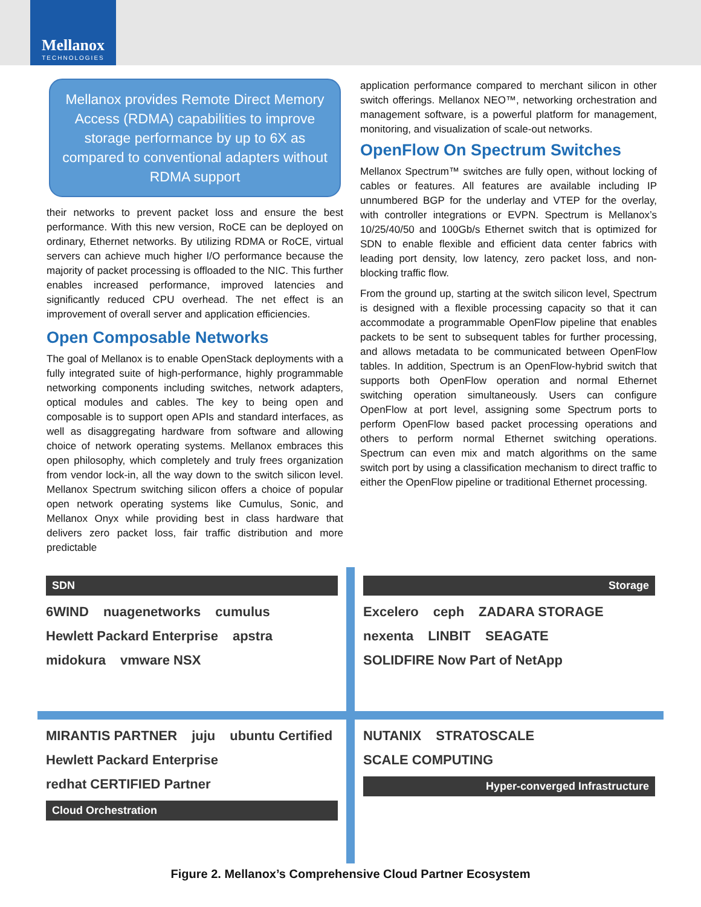Mellanox
TECHNOLOGIES
Mellanox provides Remote Direct Memory Access (RDMA) capabilities to improve storage performance by up to 6X as compared to conventional adapters without RDMA support
their networks to prevent packet loss and ensure the best performance. With this new version, RoCE can be deployed on ordinary, Ethernet networks. By utilizing RDMA or RoCE, virtual servers can achieve much higher I/O performance because the majority of packet processing is offloaded to the NIC. This further enables increased performance, improved latencies and significantly reduced CPU overhead. The net effect is an improvement of overall server and application efficiencies.
Open Composable Networks
The goal of Mellanox is to enable OpenStack deployments with a fully integrated suite of high-performance, highly programmable networking components including switches, network adapters, optical modules and cables. The key to being open and composable is to support open APIs and standard interfaces, as well as disaggregating hardware from software and allowing choice of network operating systems. Mellanox embraces this open philosophy, which completely and truly frees organization from vendor lock-in, all the way down to the switch silicon level. Mellanox Spectrum switching silicon offers a choice of popular open network operating systems like Cumulus, Sonic, and Mellanox Onyx while providing best in class hardware that delivers zero packet loss, fair traffic distribution and more predictable
application performance compared to merchant silicon in other switch offerings. Mellanox NEO™, networking orchestration and management software, is a powerful platform for management, monitoring, and visualization of scale-out networks.
OpenFlow On Spectrum Switches
Mellanox Spectrum™ switches are fully open, without locking of cables or features. All features are available including IP unnumbered BGP for the underlay and VTEP for the overlay, with controller integrations or EVPN. Spectrum is Mellanox’s 10/25/40/50 and 100Gb/s Ethernet switch that is optimized for SDN to enable flexible and efficient data center fabrics with leading port density, low latency, zero packet loss, and non-blocking traffic flow.
From the ground up, starting at the switch silicon level, Spectrum is designed with a flexible processing capacity so that it can accommodate a programmable OpenFlow pipeline that enables packets to be sent to subsequent tables for further processing, and allows metadata to be communicated between OpenFlow tables. In addition, Spectrum is an OpenFlow-hybrid switch that supports both OpenFlow operation and normal Ethernet switching operation simultaneously. Users can configure OpenFlow at port level, assigning some Spectrum ports to perform OpenFlow based packet processing operations and others to perform normal Ethernet switching operations. Spectrum can even mix and match algorithms on the same switch port by using a classification mechanism to direct traffic to either the OpenFlow pipeline or traditional Ethernet processing.
SDN
6WIND nuagenetworks cumulus Hewlett Packard Enterprise apstra midokura vmware NSX
Storage
Excelero ceph ZADARA STORAGE nexenta LINBIT SEAGATE SOLIDFIRE Now Part of NetApp
MIRANTIS PARTNER juju ubuntu Certified Hewlett Packard Enterprise redhat CERTIFIED Partner
Cloud Orchestration
NUTANIX STRATOSCALE SCALE COMPUTING
Hyper-converged Infrastructure
Figure 2. Mellanox’s Comprehensive Cloud Partner Ecosystem